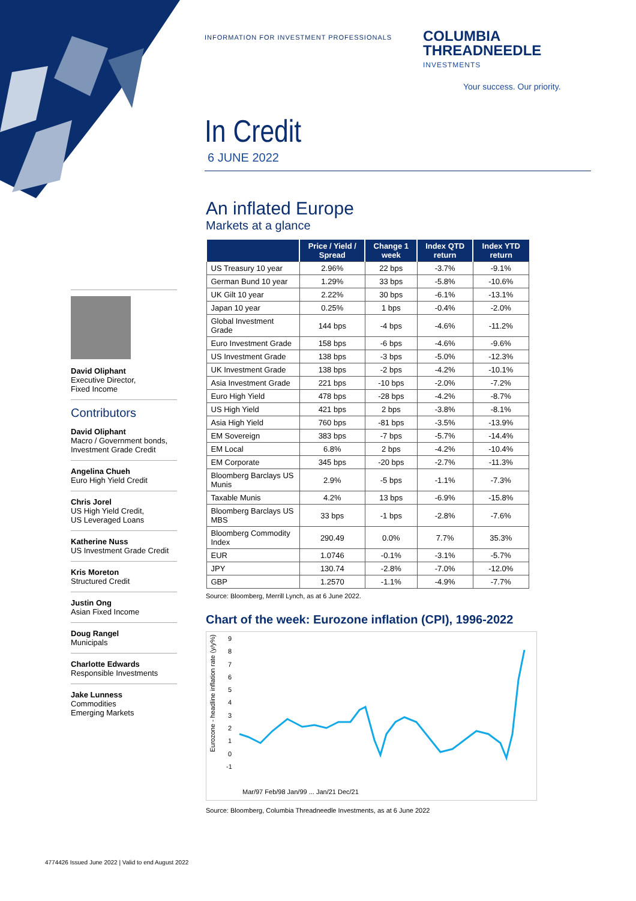INFORMATION FOR INVESTMENT PROFESSIONALS
COLUMBIA
THREADNEEDLE
INVESTMENTS
Your success. Our priority.
In Credit
6 JUNE 2022
An inflated Europe
Markets at a glance
| | Price / Yield / Spread | Change 1 week | Index QTD return | Index YTD return |
| --- | --- | --- | --- | --- |
| US Treasury 10 year | 2.96% | 22 bps | -3.7% | -9.1% |
| German Bund 10 year | 1.29% | 33 bps | -5.8% | -10.6% |
| UK Gilt 10 year | 2.22% | 30 bps | -6.1% | -13.1% |
| Japan 10 year | 0.25% | 1 bps | -0.4% | -2.0% |
| Global Investment Grade | 144 bps | -4 bps | -4.6% | -11.2% |
| Euro Investment Grade | 158 bps | -6 bps | -4.6% | -9.6% |
| US Investment Grade | 138 bps | -3 bps | -5.0% | -12.3% |
| UK Investment Grade | 138 bps | -2 bps | -4.2% | -10.1% |
| Asia Investment Grade | 221 bps | -10 bps | -2.0% | -7.2% |
| Euro High Yield | 478 bps | -28 bps | -4.2% | -8.7% |
| US High Yield | 421 bps | 2 bps | -3.8% | -8.1% |
| Asia High Yield | 760 bps | -81 bps | -3.5% | -13.9% |
| EM Sovereign | 383 bps | -7 bps | -5.7% | -14.4% |
| EM Local | 6.8% | 2 bps | -4.2% | -10.4% |
| EM Corporate | 345 bps | -20 bps | -2.7% | -11.3% |
| Bloomberg Barclays US Munis | 2.9% | -5 bps | -1.1% | -7.3% |
| Taxable Munis | 4.2% | 13 bps | -6.9% | -15.8% |
| Bloomberg Barclays US MBS | 33 bps | -1 bps | -2.8% | -7.6% |
| Bloomberg Commodity Index | 290.49 | 0.0% | 7.7% | 35.3% |
| EUR | 1.0746 | -0.1% | -3.1% | -5.7% |
| JPY | 130.74 | -2.8% | -7.0% | -12.0% |
| GBP | 1.2570 | -1.1% | -4.9% | -7.7% |
Source: Bloomberg, Merrill Lynch, as at 6 June 2022.
Chart of the week: Eurozone inflation (CPI), 1996-2022
Eurozone - headline inflation rate (y/y%)
9
8
7
6
5
4
3
2
1
0
-1
Mar/97 Feb/98 Jan/99 ... Jan/21 Dec/21
Source: Bloomberg, Columbia Threadneedle Investments, as at 6 June 2022
David Oliphant
Executive Director,
Fixed Income
Contributors
David Oliphant
Macro / Government bonds, Investment Grade Credit
Angelina Chueh
Euro High Yield Credit
Chris Jorel
US High Yield Credit,
US Leveraged Loans
Katherine Nuss
US Investment Grade Credit
Kris Moreton
Structured Credit
Justin Ong
Asian Fixed Income
Doug Rangel
Municipals
Charlotte Edwards
Responsible Investments
Jake Lunness
Commodities
Emerging Markets
4774426 Issued June 2022 | Valid to end August 2022